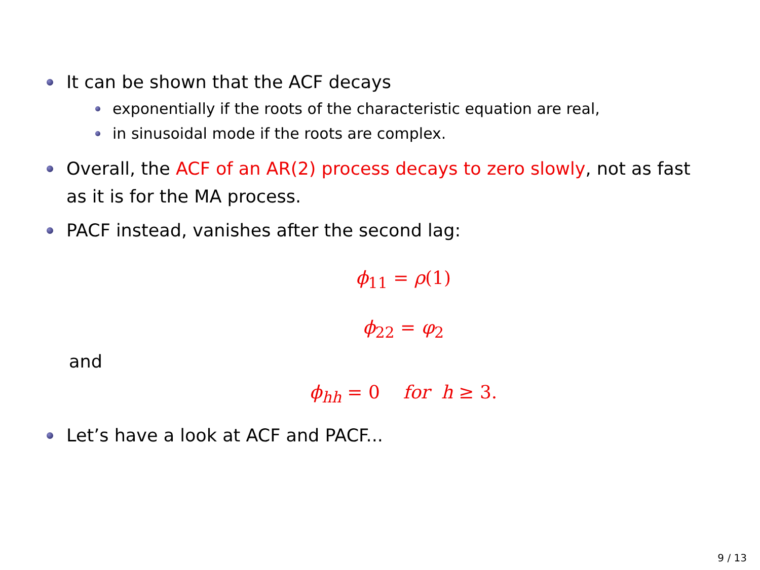It can be shown that the ACF decays
exponentially if the roots of the characteristic equation are real,
in sinusoidal mode if the roots are complex.
Overall, the ACF of an AR(2) process decays to zero slowly, not as fast as it is for the MA process.
PACF instead, vanishes after the second lag:
ϕ<sub>11</sub> = ρ(1)
ϕ<sub>22</sub> = φ<sub>2</sub>
and
ϕ<sub>hh</sub> = 0 for h ≥ 3.
Let’s have a look at ACF and PACF...
9 / 13